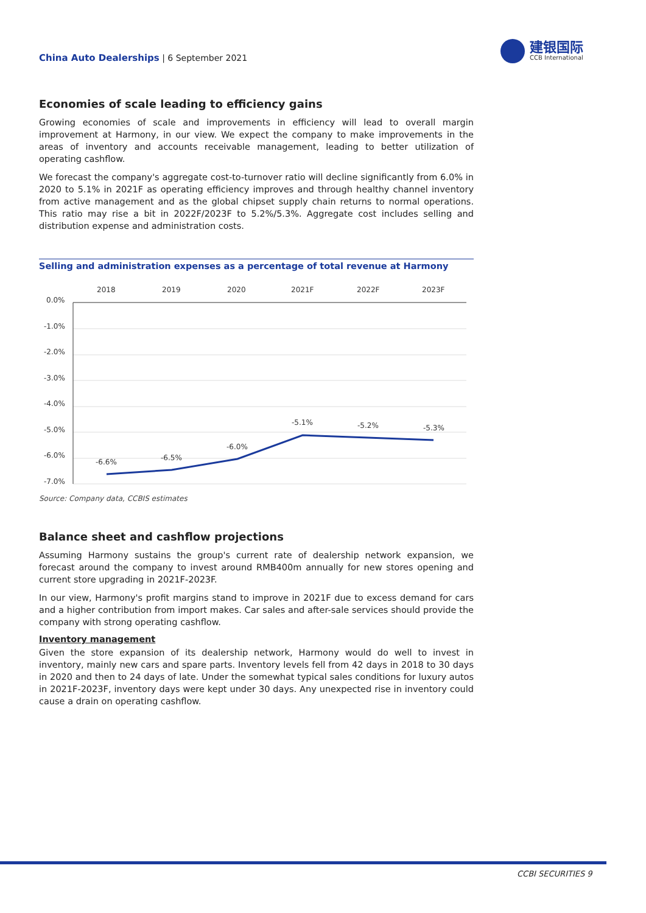China Auto Dealerships | 6 September 2021
建银国际
CCB International
Economies of scale leading to efficiency gains
Growing economies of scale and improvements in efficiency will lead to overall margin improvement at Harmony, in our view. We expect the company to make improvements in the areas of inventory and accounts receivable management, leading to better utilization of operating cashflow.
We forecast the company's aggregate cost-to-turnover ratio will decline significantly from 6.0% in 2020 to 5.1% in 2021F as operating efficiency improves and through healthy channel inventory from active management and as the global chipset supply chain returns to normal operations. This ratio may rise a bit in 2022F/2023F to 5.2%/5.3%. Aggregate cost includes selling and distribution expense and administration costs.
Selling and administration expenses as a percentage of total revenue at Harmony
2018
2019
2020
2021F
2022F
2023F
0.0%
-1.0%
-2.0%
-3.0%
-4.0%
-5.0%
-6.0%
-7.0%
-6.6%
-6.5%
-6.0%
-5.1%
-5.2%
-5.3%
Source: Company data, CCBIS estimates
Balance sheet and cashflow projections
Assuming Harmony sustains the group's current rate of dealership network expansion, we forecast around the company to invest around RMB400m annually for new stores opening and current store upgrading in 2021F-2023F.
In our view, Harmony's profit margins stand to improve in 2021F due to excess demand for cars and a higher contribution from import makes. Car sales and after-sale services should provide the company with strong operating cashflow.
Inventory management
Given the store expansion of its dealership network, Harmony would do well to invest in inventory, mainly new cars and spare parts. Inventory levels fell from 42 days in 2018 to 30 days in 2020 and then to 24 days of late. Under the somewhat typical sales conditions for luxury autos in 2021F-2023F, inventory days were kept under 30 days. Any unexpected rise in inventory could cause a drain on operating cashflow.
CCBI SECURITIES 9